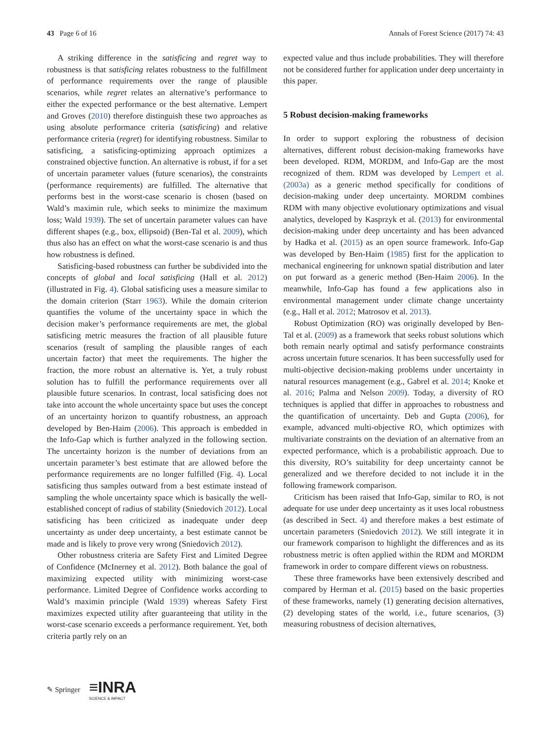43 Page 6 of 16 Annals of Forest Science (2017) 74: 43
A striking difference in the satisficing and regret way to robustness is that satisficing relates robustness to the fulfillment of performance requirements over the range of plausible scenarios, while regret relates an alternative’s performance to either the expected performance or the best alternative. Lempert and Groves (2010) therefore distinguish these two approaches as using absolute performance criteria (satisficing) and relative performance criteria (regret) for identifying robustness. Similar to satisficing, a satisficing-optimizing approach optimizes a constrained objective function. An alternative is robust, if for a set of uncertain parameter values (future scenarios), the constraints (performance requirements) are fulfilled. The alternative that performs best in the worst-case scenario is chosen (based on Wald’s maximin rule, which seeks to minimize the maximum loss; Wald 1939). The set of uncertain parameter values can have different shapes (e.g., box, ellipsoid) (Ben-Tal et al. 2009), which thus also has an effect on what the worst-case scenario is and thus how robustness is defined.
Satisficing-based robustness can further be subdivided into the concepts of global and local satisficing (Hall et al. 2012) (illustrated in Fig. 4). Global satisficing uses a measure similar to the domain criterion (Starr 1963). While the domain criterion quantifies the volume of the uncertainty space in which the decision maker’s performance requirements are met, the global satisficing metric measures the fraction of all plausible future scenarios (result of sampling the plausible ranges of each uncertain factor) that meet the requirements. The higher the fraction, the more robust an alternative is. Yet, a truly robust solution has to fulfill the performance requirements over all plausible future scenarios. In contrast, local satisficing does not take into account the whole uncertainty space but uses the concept of an uncertainty horizon to quantify robustness, an approach developed by Ben-Haim (2006). This approach is embedded in the Info-Gap which is further analyzed in the following section. The uncertainty horizon is the number of deviations from an uncertain parameter’s best estimate that are allowed before the performance requirements are no longer fulfilled (Fig. 4). Local satisficing thus samples outward from a best estimate instead of sampling the whole uncertainty space which is basically the well-established concept of radius of stability (Sniedovich 2012). Local satisficing has been criticized as inadequate under deep uncertainty as under deep uncertainty, a best estimate cannot be made and is likely to prove very wrong (Sniedovich 2012).
Other robustness criteria are Safety First and Limited Degree of Confidence (McInerney et al. 2012). Both balance the goal of maximizing expected utility with minimizing worst-case performance. Limited Degree of Confidence works according to Wald’s maximin principle (Wald 1939) whereas Safety First maximizes expected utility after guaranteeing that utility in the worst-case scenario exceeds a performance requirement. Yet, both criteria partly rely on an
expected value and thus include probabilities. They will therefore not be considered further for application under deep uncertainty in this paper.
5 Robust decision-making frameworks
In order to support exploring the robustness of decision alternatives, different robust decision-making frameworks have been developed. RDM, MORDM, and Info-Gap are the most recognized of them. RDM was developed by Lempert et al. (2003a) as a generic method specifically for conditions of decision-making under deep uncertainty. MORDM combines RDM with many objective evolutionary optimizations and visual analytics, developed by Kasprzyk et al. (2013) for environmental decision-making under deep uncertainty and has been advanced by Hadka et al. (2015) as an open source framework. Info-Gap was developed by Ben-Haim (1985) first for the application to mechanical engineering for unknown spatial distribution and later on put forward as a generic method (Ben-Haim 2006). In the meanwhile, Info-Gap has found a few applications also in environmental management under climate change uncertainty (e.g., Hall et al. 2012; Matrosov et al. 2013).
Robust Optimization (RO) was originally developed by Ben-Tal et al. (2009) as a framework that seeks robust solutions which both remain nearly optimal and satisfy performance constraints across uncertain future scenarios. It has been successfully used for multi-objective decision-making problems under uncertainty in natural resources management (e.g., Gabrel et al. 2014; Knoke et al. 2016; Palma and Nelson 2009). Today, a diversity of RO techniques is applied that differ in approaches to robustness and the quantification of uncertainty. Deb and Gupta (2006), for example, advanced multi-objective RO, which optimizes with multivariate constraints on the deviation of an alternative from an expected performance, which is a probabilistic approach. Due to this diversity, RO’s suitability for deep uncertainty cannot be generalized and we therefore decided to not include it in the following framework comparison.
Criticism has been raised that Info-Gap, similar to RO, is not adequate for use under deep uncertainty as it uses local robustness (as described in Sect. 4) and therefore makes a best estimate of uncertain parameters (Sniedovich 2012). We still integrate it in our framework comparison to highlight the differences and as its robustness metric is often applied within the RDM and MORDM framework in order to compare different views on robustness.
These three frameworks have been extensively described and compared by Herman et al. (2015) based on the basic properties of these frameworks, namely (1) generating decision alternatives, (2) developing states of the world, i.e., future scenarios, (3) measuring robustness of decision alternatives,
✎ Springer ≡INRA
SCIENCE & IMPACT